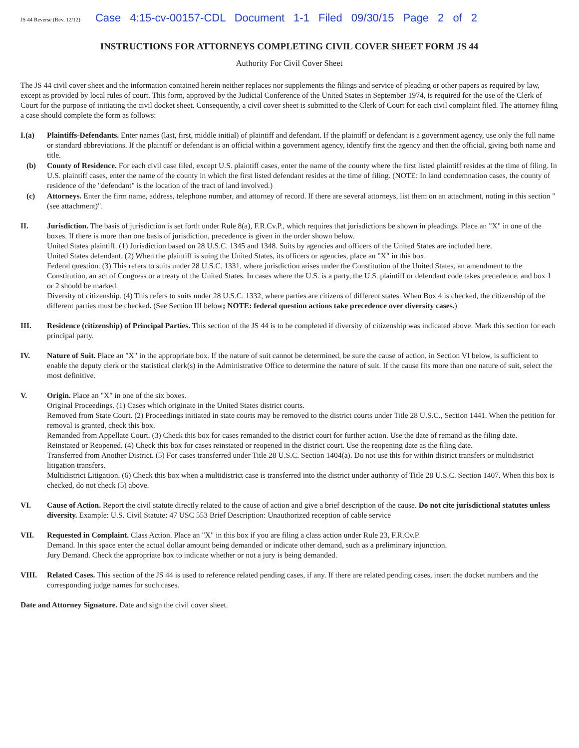JS 44 Reverse (Rev. 12/12) Case 4:15-cv-00157-CDL Document 1-1 Filed 09/30/15 Page 2 of 2
INSTRUCTIONS FOR ATTORNEYS COMPLETING CIVIL COVER SHEET FORM JS 44
Authority For Civil Cover Sheet
The JS 44 civil cover sheet and the information contained herein neither replaces nor supplements the filings and service of pleading or other papers as required by law, except as provided by local rules of court. This form, approved by the Judicial Conference of the United States in September 1974, is required for the use of the Clerk of Court for the purpose of initiating the civil docket sheet. Consequently, a civil cover sheet is submitted to the Clerk of Court for each civil complaint filed. The attorney filing a case should complete the form as follows:
I.(a) Plaintiffs-Defendants. Enter names (last, first, middle initial) of plaintiff and defendant. If the plaintiff or defendant is a government agency, use only the full name or standard abbreviations. If the plaintiff or defendant is an official within a government agency, identify first the agency and then the official, giving both name and title.
(b) County of Residence. For each civil case filed, except U.S. plaintiff cases, enter the name of the county where the first listed plaintiff resides at the time of filing. In U.S. plaintiff cases, enter the name of the county in which the first listed defendant resides at the time of filing. (NOTE: In land condemnation cases, the county of residence of the "defendant" is the location of the tract of land involved.)
(c) Attorneys. Enter the firm name, address, telephone number, and attorney of record. If there are several attorneys, list them on an attachment, noting in this section "(see attachment)".
II. Jurisdiction. The basis of jurisdiction is set forth under Rule 8(a), F.R.Cv.P., which requires that jurisdictions be shown in pleadings. Place an "X" in one of the boxes. If there is more than one basis of jurisdiction, precedence is given in the order shown below.
United States plaintiff. (1) Jurisdiction based on 28 U.S.C. 1345 and 1348. Suits by agencies and officers of the United States are included here.
United States defendant. (2) When the plaintiff is suing the United States, its officers or agencies, place an "X" in this box.
Federal question. (3) This refers to suits under 28 U.S.C. 1331, where jurisdiction arises under the Constitution of the United States, an amendment to the Constitution, an act of Congress or a treaty of the United States. In cases where the U.S. is a party, the U.S. plaintiff or defendant code takes precedence, and box 1 or 2 should be marked.
Diversity of citizenship. (4) This refers to suits under 28 U.S.C. 1332, where parties are citizens of different states. When Box 4 is checked, the citizenship of the different parties must be checked. (See Section III below; NOTE: federal question actions take precedence over diversity cases.)
III. Residence (citizenship) of Principal Parties. This section of the JS 44 is to be completed if diversity of citizenship was indicated above. Mark this section for each principal party.
IV. Nature of Suit. Place an "X" in the appropriate box. If the nature of suit cannot be determined, be sure the cause of action, in Section VI below, is sufficient to enable the deputy clerk or the statistical clerk(s) in the Administrative Office to determine the nature of suit. If the cause fits more than one nature of suit, select the most definitive.
V. Origin. Place an "X" in one of the six boxes.
Original Proceedings. (1) Cases which originate in the United States district courts.
Removed from State Court. (2) Proceedings initiated in state courts may be removed to the district courts under Title 28 U.S.C., Section 1441. When the petition for removal is granted, check this box.
Remanded from Appellate Court. (3) Check this box for cases remanded to the district court for further action. Use the date of remand as the filing date.
Reinstated or Reopened. (4) Check this box for cases reinstated or reopened in the district court. Use the reopening date as the filing date.
Transferred from Another District. (5) For cases transferred under Title 28 U.S.C. Section 1404(a). Do not use this for within district transfers or multidistrict litigation transfers.
Multidistrict Litigation. (6) Check this box when a multidistrict case is transferred into the district under authority of Title 28 U.S.C. Section 1407. When this box is checked, do not check (5) above.
VI. Cause of Action. Report the civil statute directly related to the cause of action and give a brief description of the cause. Do not cite jurisdictional statutes unless diversity. Example: U.S. Civil Statute: 47 USC 553 Brief Description: Unauthorized reception of cable service
VII. Requested in Complaint. Class Action. Place an "X" in this box if you are filing a class action under Rule 23, F.R.Cv.P.
Demand. In this space enter the actual dollar amount being demanded or indicate other demand, such as a preliminary injunction.
Jury Demand. Check the appropriate box to indicate whether or not a jury is being demanded.
VIII. Related Cases. This section of the JS 44 is used to reference related pending cases, if any. If there are related pending cases, insert the docket numbers and the corresponding judge names for such cases.
Date and Attorney Signature. Date and sign the civil cover sheet.